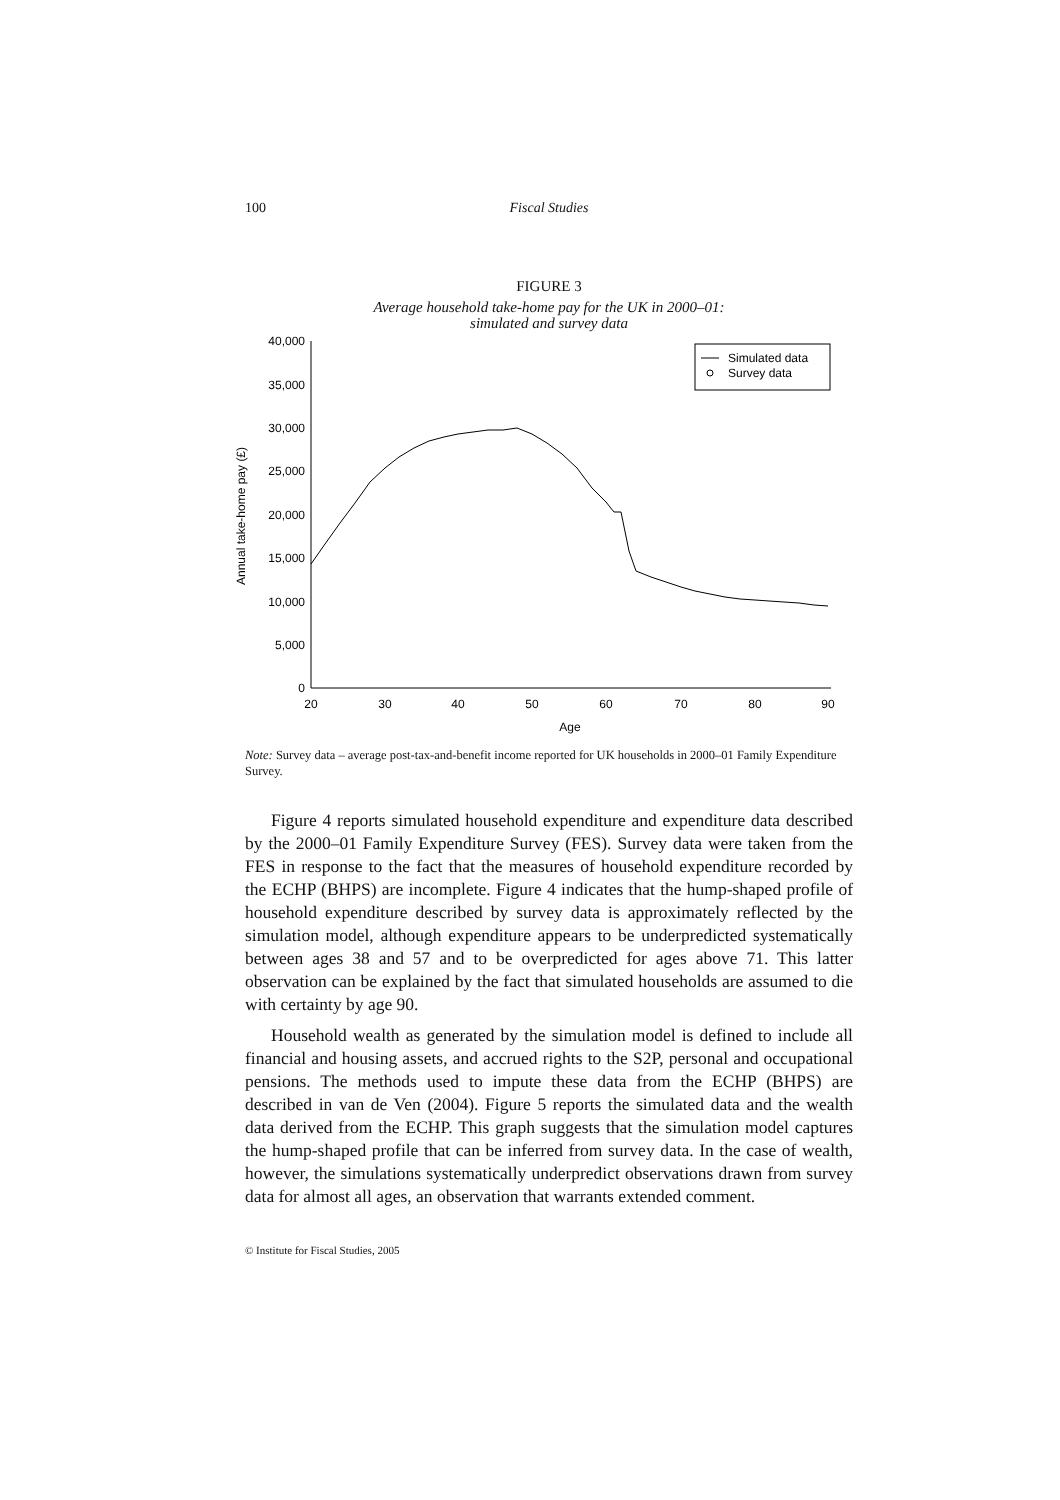100 Fiscal Studies
FIGURE 3
Average household take-home pay for the UK in 2000–01:
simulated and survey data
40,000
35,000
30,000
25,000
20,000
15,000
10,000
5,000
0
20
30
40
50
60
70
80
90
Age
Annual take-home pay (£)
Simulated data
Survey data
Note: Survey data – average post-tax-and-benefit income reported for UK households in 2000–01 Family Expenditure Survey.
Figure 4 reports simulated household expenditure and expenditure data described by the 2000–01 Family Expenditure Survey (FES). Survey data were taken from the FES in response to the fact that the measures of household expenditure recorded by the ECHP (BHPS) are incomplete. Figure 4 indicates that the hump-shaped profile of household expenditure described by survey data is approximately reflected by the simulation model, although expenditure appears to be underpredicted systematically between ages 38 and 57 and to be overpredicted for ages above 71. This latter observation can be explained by the fact that simulated households are assumed to die with certainty by age 90.
Household wealth as generated by the simulation model is defined to include all financial and housing assets, and accrued rights to the S2P, personal and occupational pensions. The methods used to impute these data from the ECHP (BHPS) are described in van de Ven (2004). Figure 5 reports the simulated data and the wealth data derived from the ECHP. This graph suggests that the simulation model captures the hump-shaped profile that can be inferred from survey data. In the case of wealth, however, the simulations systematically underpredict observations drawn from survey data for almost all ages, an observation that warrants extended comment.
© Institute for Fiscal Studies, 2005